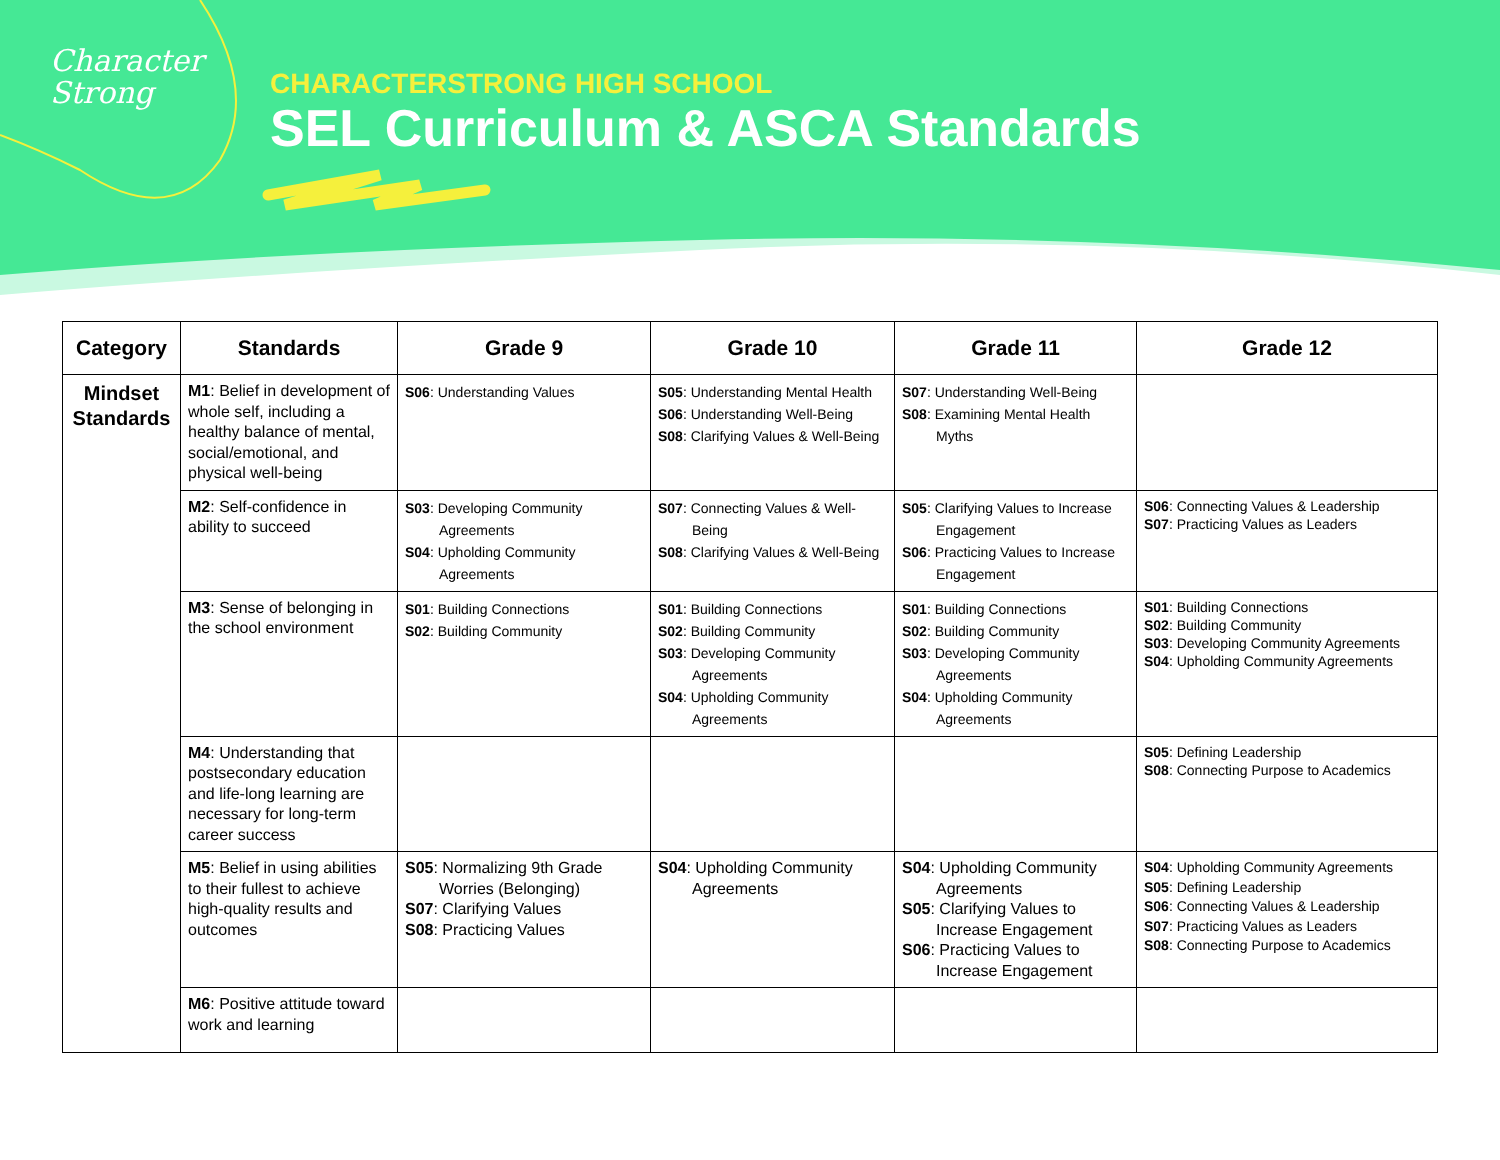Character
Strong
CHARACTERSTRONG HIGH SCHOOL
SEL Curriculum & ASCA Standards
| Category | Standards | Grade 9 | Grade 10 | Grade 11 | Grade 12 |
| --- | --- | --- | --- | --- | --- |
| Mindset Standards | M1 : Belief in development of whole self, including a healthy balance of mental, social/emotional, and physical well-being | S06 : Understanding Values | S05 : Understanding Mental Health S06 : Understanding Well-Being S08 : Clarifying Values & Well-Being | S07 : Understanding Well-Being S08 : Examining Mental Health Myths | |
| | M2 : Self-confidence in ability to succeed | S03 : Developing Community Agreements S04 : Upholding Community Agreements | S07 : Connecting Values & Well-Being S08 : Clarifying Values & Well-Being | S05 : Clarifying Values to Increase Engagement S06 : Practicing Values to Increase Engagement | S06 : Connecting Values & Leadership S07 : Practicing Values as Leaders |
| | M3 : Sense of belonging in the school environment | S01 : Building Connections S02 : Building Community | S01 : Building Connections S02 : Building Community S03 : Developing Community Agreements S04 : Upholding Community Agreements | S01 : Building Connections S02 : Building Community S03 : Developing Community Agreements S04 : Upholding Community Agreements | S01 : Building Connections S02 : Building Community S03 : Developing Community Agreements S04 : Upholding Community Agreements |
| | M4 : Understanding that postsecondary education and life-long learning are necessary for long-term career success | | | | S05 : Defining Leadership S08 : Connecting Purpose to Academics |
| | M5 : Belief in using abilities to their fullest to achieve high-quality results and outcomes | S05 : Normalizing 9th Grade Worries (Belonging) S07 : Clarifying Values S08 : Practicing Values | S04 : Upholding Community Agreements | S04 : Upholding Community Agreements S05 : Clarifying Values to Increase Engagement S06 : Practicing Values to Increase Engagement | S04 : Upholding Community Agreements S05 : Defining Leadership S06 : Connecting Values & Leadership S07 : Practicing Values as Leaders S08 : Connecting Purpose to Academics |
| | M6 : Positive attitude toward work and learning | | | | |